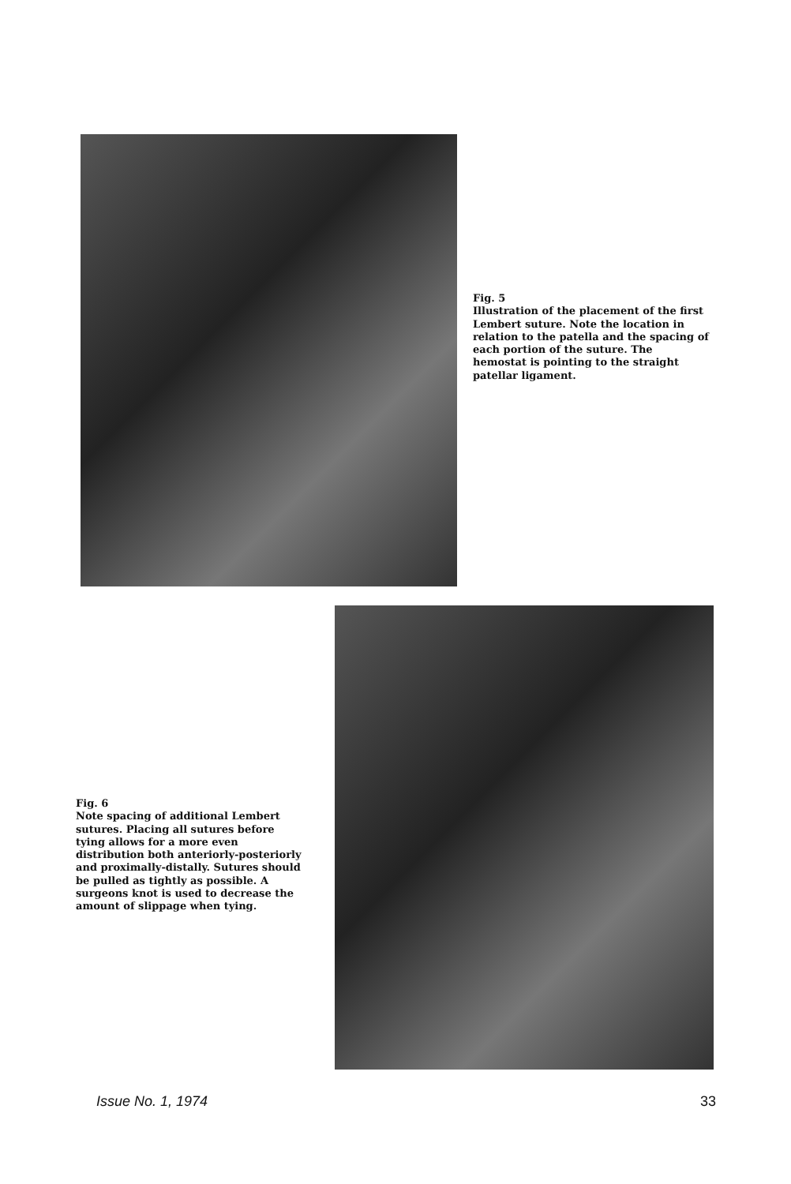Fig. 5
Illustration of the placement of the first Lembert suture. Note the location in relation to the patella and the spacing of each portion of the suture. The hemostat is pointing to the straight patellar ligament.
Fig. 6
Note spacing of additional Lembert sutures. Placing all sutures before tying allows for a more even distribution both anteriorly-posteriorly and proximally-distally. Sutures should be pulled as tightly as possible. A surgeons knot is used to decrease the amount of slippage when tying.
Issue No. 1, 1974 33